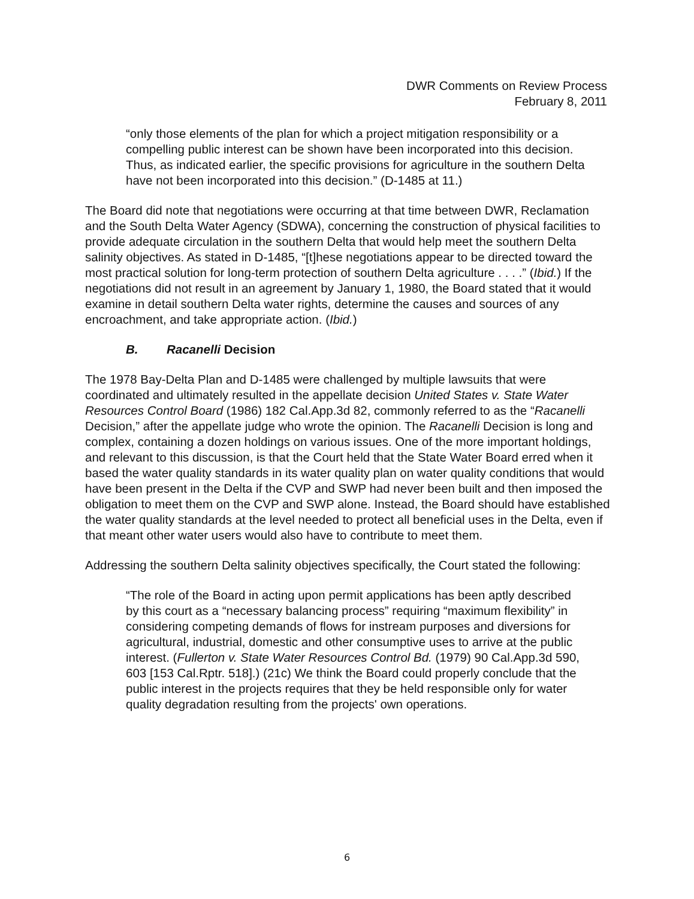DWR Comments on Review Process
February 8, 2011
“only those elements of the plan for which a project mitigation responsibility or a compelling public interest can be shown have been incorporated into this decision. Thus, as indicated earlier, the specific provisions for agriculture in the southern Delta have not been incorporated into this decision.” (D-1485 at 11.)
The Board did note that negotiations were occurring at that time between DWR, Reclamation and the South Delta Water Agency (SDWA), concerning the construction of physical facilities to provide adequate circulation in the southern Delta that would help meet the southern Delta salinity objectives. As stated in D-1485, “[t]hese negotiations appear to be directed toward the most practical solution for long-term protection of southern Delta agriculture . . . .” (Ibid.) If the negotiations did not result in an agreement by January 1, 1980, the Board stated that it would examine in detail southern Delta water rights, determine the causes and sources of any encroachment, and take appropriate action. (Ibid.)
B. Racanelli Decision
The 1978 Bay-Delta Plan and D-1485 were challenged by multiple lawsuits that were coordinated and ultimately resulted in the appellate decision United States v. State Water Resources Control Board (1986) 182 Cal.App.3d 82, commonly referred to as the “Racanelli Decision,” after the appellate judge who wrote the opinion. The Racanelli Decision is long and complex, containing a dozen holdings on various issues. One of the more important holdings, and relevant to this discussion, is that the Court held that the State Water Board erred when it based the water quality standards in its water quality plan on water quality conditions that would have been present in the Delta if the CVP and SWP had never been built and then imposed the obligation to meet them on the CVP and SWP alone. Instead, the Board should have established the water quality standards at the level needed to protect all beneficial uses in the Delta, even if that meant other water users would also have to contribute to meet them.
Addressing the southern Delta salinity objectives specifically, the Court stated the following:
“The role of the Board in acting upon permit applications has been aptly described by this court as a “necessary balancing process” requiring “maximum flexibility” in considering competing demands of flows for instream purposes and diversions for agricultural, industrial, domestic and other consumptive uses to arrive at the public interest. (Fullerton v. State Water Resources Control Bd. (1979) 90 Cal.App.3d 590, 603 [153 Cal.Rptr. 518].) (21c) We think the Board could properly conclude that the public interest in the projects requires that they be held responsible only for water quality degradation resulting from the projects' own operations.
6